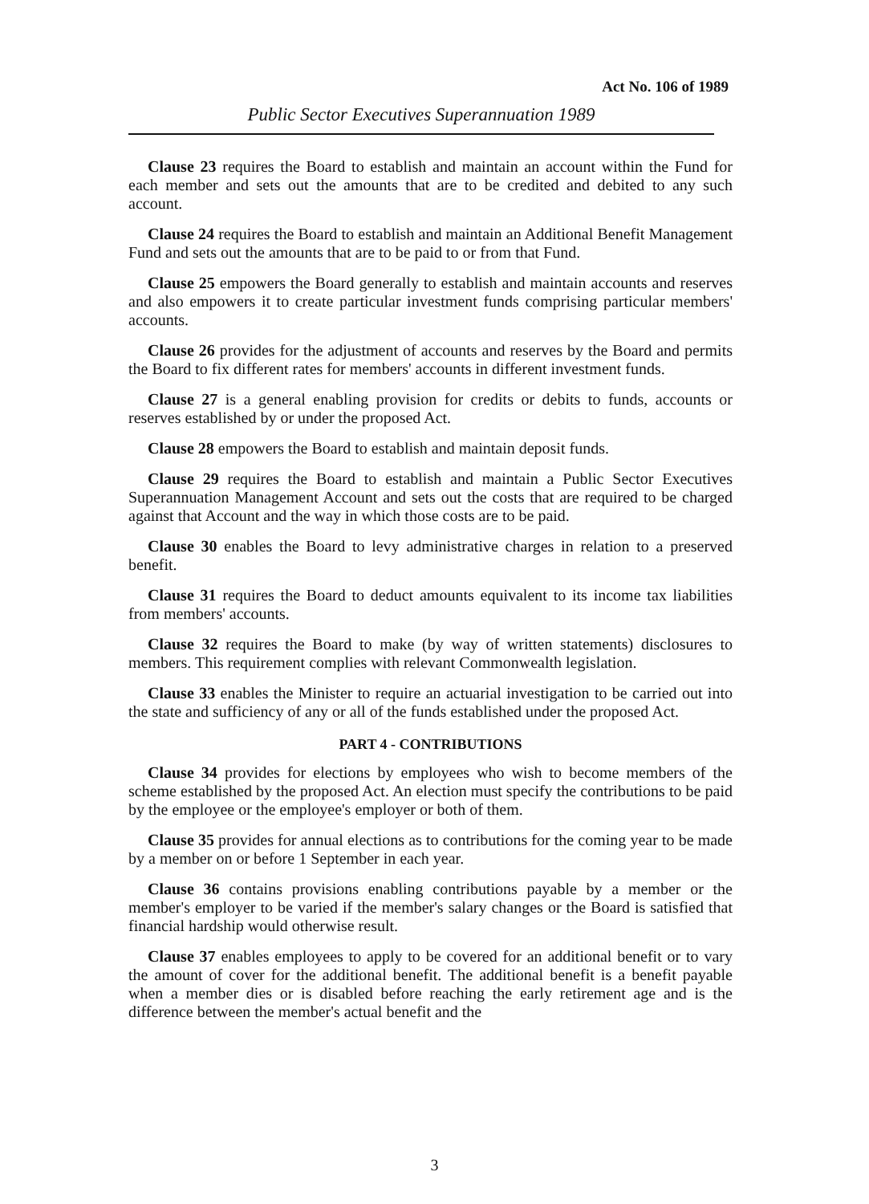Act No. 106 of 1989
Public Sector Executives Superannuation 1989
Clause 23 requires the Board to establish and maintain an account within the Fund for each member and sets out the amounts that are to be credited and debited to any such account.
Clause 24 requires the Board to establish and maintain an Additional Benefit Management Fund and sets out the amounts that are to be paid to or from that Fund.
Clause 25 empowers the Board generally to establish and maintain accounts and reserves and also empowers it to create particular investment funds comprising particular members' accounts.
Clause 26 provides for the adjustment of accounts and reserves by the Board and permits the Board to fix different rates for members' accounts in different investment funds.
Clause 27 is a general enabling provision for credits or debits to funds, accounts or reserves established by or under the proposed Act.
Clause 28 empowers the Board to establish and maintain deposit funds.
Clause 29 requires the Board to establish and maintain a Public Sector Executives Superannuation Management Account and sets out the costs that are required to be charged against that Account and the way in which those costs are to be paid.
Clause 30 enables the Board to levy administrative charges in relation to a preserved benefit.
Clause 31 requires the Board to deduct amounts equivalent to its income tax liabilities from members' accounts.
Clause 32 requires the Board to make (by way of written statements) disclosures to members. This requirement complies with relevant Commonwealth legislation.
Clause 33 enables the Minister to require an actuarial investigation to be carried out into the state and sufficiency of any or all of the funds established under the proposed Act.
PART 4 - CONTRIBUTIONS
Clause 34 provides for elections by employees who wish to become members of the scheme established by the proposed Act. An election must specify the contributions to be paid by the employee or the employee's employer or both of them.
Clause 35 provides for annual elections as to contributions for the coming year to be made by a member on or before 1 September in each year.
Clause 36 contains provisions enabling contributions payable by a member or the member's employer to be varied if the member's salary changes or the Board is satisfied that financial hardship would otherwise result.
Clause 37 enables employees to apply to be covered for an additional benefit or to vary the amount of cover for the additional benefit. The additional benefit is a benefit payable when a member dies or is disabled before reaching the early retirement age and is the difference between the member's actual benefit and the
3